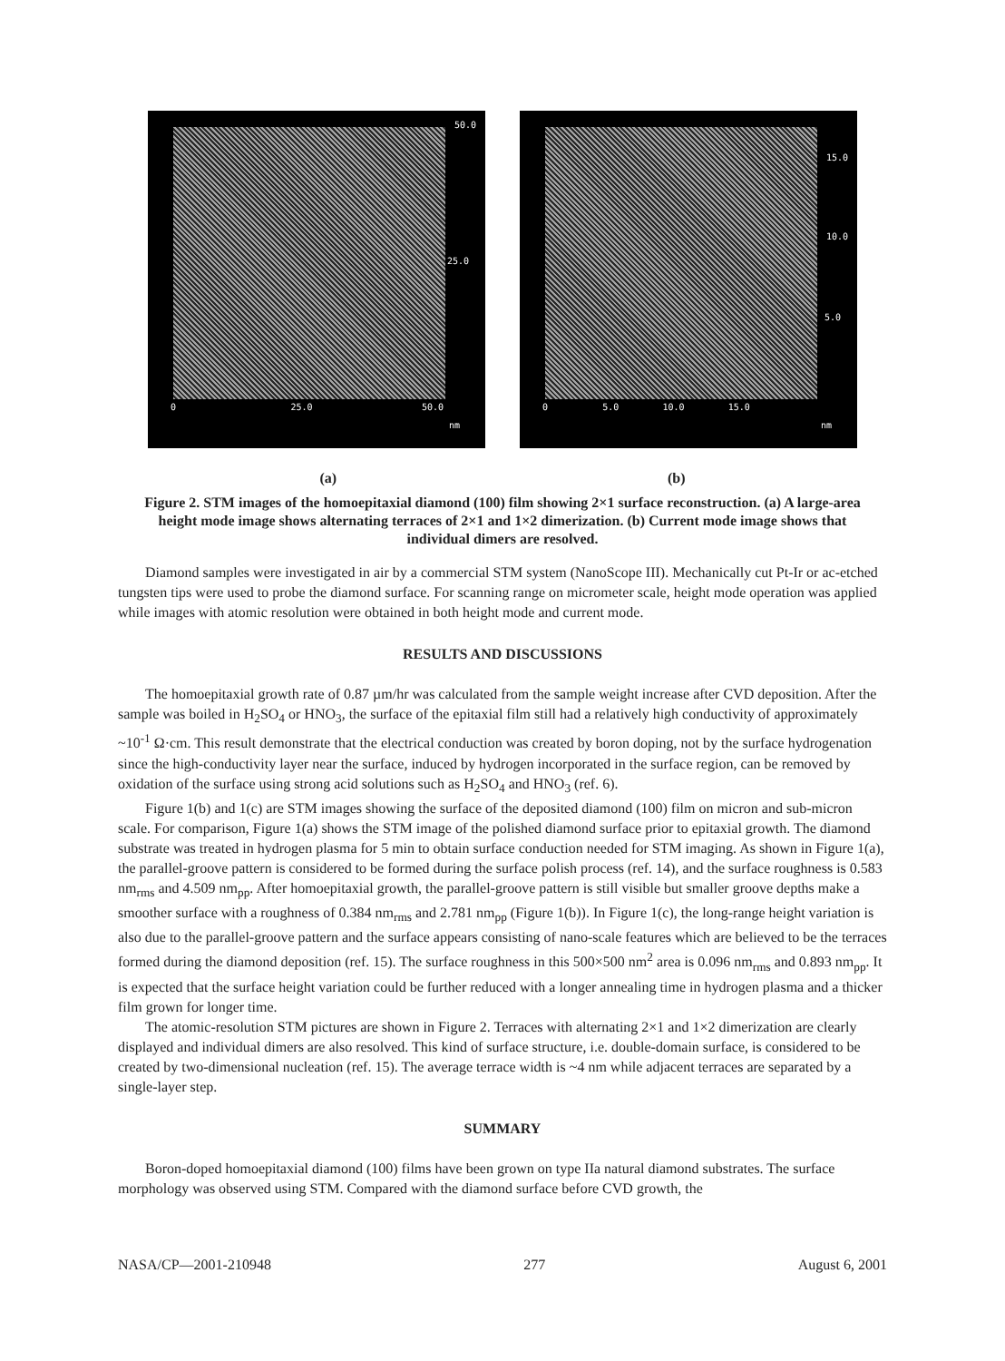50.0
25.0
0 25.0 50.0
nm
15.0
10.0
5.0
0 5.0 10.0 15.0
nm
(a) (b)
Figure 2. STM images of the homoepitaxial diamond (100) film showing 2×1 surface reconstruction. (a) A large-area height mode image shows alternating terraces of 2×1 and 1×2 dimerization. (b) Current mode image shows that individual dimers are resolved.
Diamond samples were investigated in air by a commercial STM system (NanoScope III). Mechanically cut Pt-Ir or ac-etched tungsten tips were used to probe the diamond surface. For scanning range on micrometer scale, height mode operation was applied while images with atomic resolution were obtained in both height mode and current mode.
RESULTS AND DISCUSSIONS
The homoepitaxial growth rate of 0.87 µm/hr was calculated from the sample weight increase after CVD deposition. After the sample was boiled in H<sub>2</sub>SO<sub>4</sub> or HNO<sub>3</sub>, the surface of the epitaxial film still had a relatively high conductivity of approximately ~10<sup>-1</sup> Ω·cm. This result demonstrate that the electrical conduction was created by boron doping, not by the surface hydrogenation since the high-conductivity layer near the surface, induced by hydrogen incorporated in the surface region, can be removed by oxidation of the surface using strong acid solutions such as H<sub>2</sub>SO<sub>4</sub> and HNO<sub>3</sub> (ref. 6).
Figure 1(b) and 1(c) are STM images showing the surface of the deposited diamond (100) film on micron and sub-micron scale. For comparison, Figure 1(a) shows the STM image of the polished diamond surface prior to epitaxial growth. The diamond substrate was treated in hydrogen plasma for 5 min to obtain surface conduction needed for STM imaging. As shown in Figure 1(a), the parallel-groove pattern is considered to be formed during the surface polish process (ref. 14), and the surface roughness is 0.583 nm<sub>rms</sub> and 4.509 nm<sub>pp</sub>. After homoepitaxial growth, the parallel-groove pattern is still visible but smaller groove depths make a smoother surface with a roughness of 0.384 nm<sub>rms</sub> and 2.781 nm<sub>pp</sub> (Figure 1(b)). In Figure 1(c), the long-range height variation is also due to the parallel-groove pattern and the surface appears consisting of nano-scale features which are believed to be the terraces formed during the diamond deposition (ref. 15). The surface roughness in this 500×500 nm<sup>2</sup> area is 0.096 nm<sub>rms</sub> and 0.893 nm<sub>pp</sub>. It is expected that the surface height variation could be further reduced with a longer annealing time in hydrogen plasma and a thicker film grown for longer time.
The atomic-resolution STM pictures are shown in Figure 2. Terraces with alternating 2×1 and 1×2 dimerization are clearly displayed and individual dimers are also resolved. This kind of surface structure, i.e. double-domain surface, is considered to be created by two-dimensional nucleation (ref. 15). The average terrace width is ~4 nm while adjacent terraces are separated by a single-layer step.
SUMMARY
Boron-doped homoepitaxial diamond (100) films have been grown on type IIa natural diamond substrates. The surface morphology was observed using STM. Compared with the diamond surface before CVD growth, the
NASA/CP—2001-210948 277 August 6, 2001